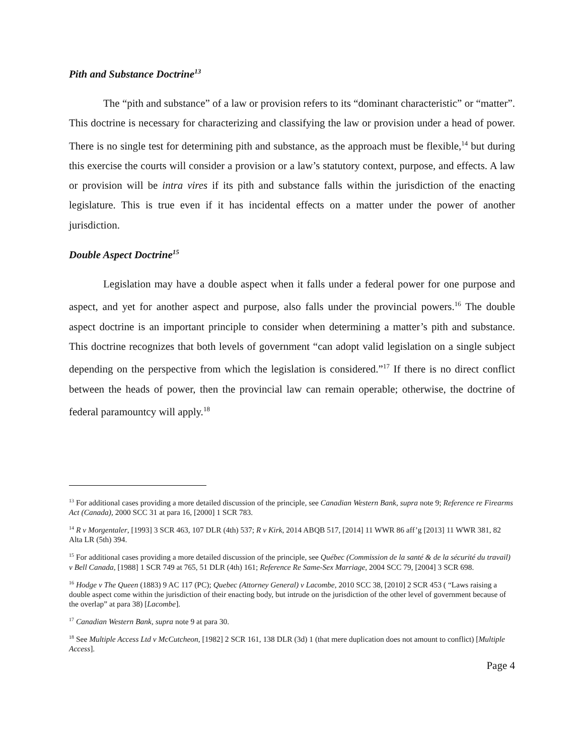Pith and Substance Doctrine<sup>13</sup>
The “pith and substance” of a law or provision refers to its “dominant characteristic” or “matter”. This doctrine is necessary for characterizing and classifying the law or provision under a head of power. There is no single test for determining pith and substance, as the approach must be flexible,<sup>14</sup> but during this exercise the courts will consider a provision or a law’s statutory context, purpose, and effects. A law or provision will be intra vires if its pith and substance falls within the jurisdiction of the enacting legislature. This is true even if it has incidental effects on a matter under the power of another jurisdiction.
Double Aspect Doctrine<sup>15</sup>
Legislation may have a double aspect when it falls under a federal power for one purpose and aspect, and yet for another aspect and purpose, also falls under the provincial powers.<sup>16</sup> The double aspect doctrine is an important principle to consider when determining a matter’s pith and substance. This doctrine recognizes that both levels of government “can adopt valid legislation on a single subject depending on the perspective from which the legislation is considered.”<sup>17</sup> If there is no direct conflict between the heads of power, then the provincial law can remain operable; otherwise, the doctrine of federal paramountcy will apply.<sup>18</sup>
<sup>13</sup> For additional cases providing a more detailed discussion of the principle, see Canadian Western Bank, supra note 9; Reference re Firearms Act (Canada), 2000 SCC 31 at para 16, [2000] 1 SCR 783.
<sup>14</sup> R v Morgentaler, [1993] 3 SCR 463, 107 DLR (4th) 537; R v Kirk, 2014 ABQB 517, [2014] 11 WWR 86 aff’g [2013] 11 WWR 381, 82 Alta LR (5th) 394.
<sup>15</sup> For additional cases providing a more detailed discussion of the principle, see Québec (Commission de la santé & de la sécurité du travail) v Bell Canada, [1988] 1 SCR 749 at 765, 51 DLR (4th) 161; Reference Re Same-Sex Marriage, 2004 SCC 79, [2004] 3 SCR 698.
<sup>16</sup> Hodge v The Queen (1883) 9 AC 117 (PC); Quebec (Attorney General) v Lacombe, 2010 SCC 38, [2010] 2 SCR 453 ( “Laws raising a double aspect come within the jurisdiction of their enacting body, but intrude on the jurisdiction of the other level of government because of the overlap” at para 38) [Lacombe].
<sup>17</sup> Canadian Western Bank, supra note 9 at para 30.
<sup>18</sup> See Multiple Access Ltd v McCutcheon, [1982] 2 SCR 161, 138 DLR (3d) 1 (that mere duplication does not amount to conflict) [Multiple Access].
Page 4